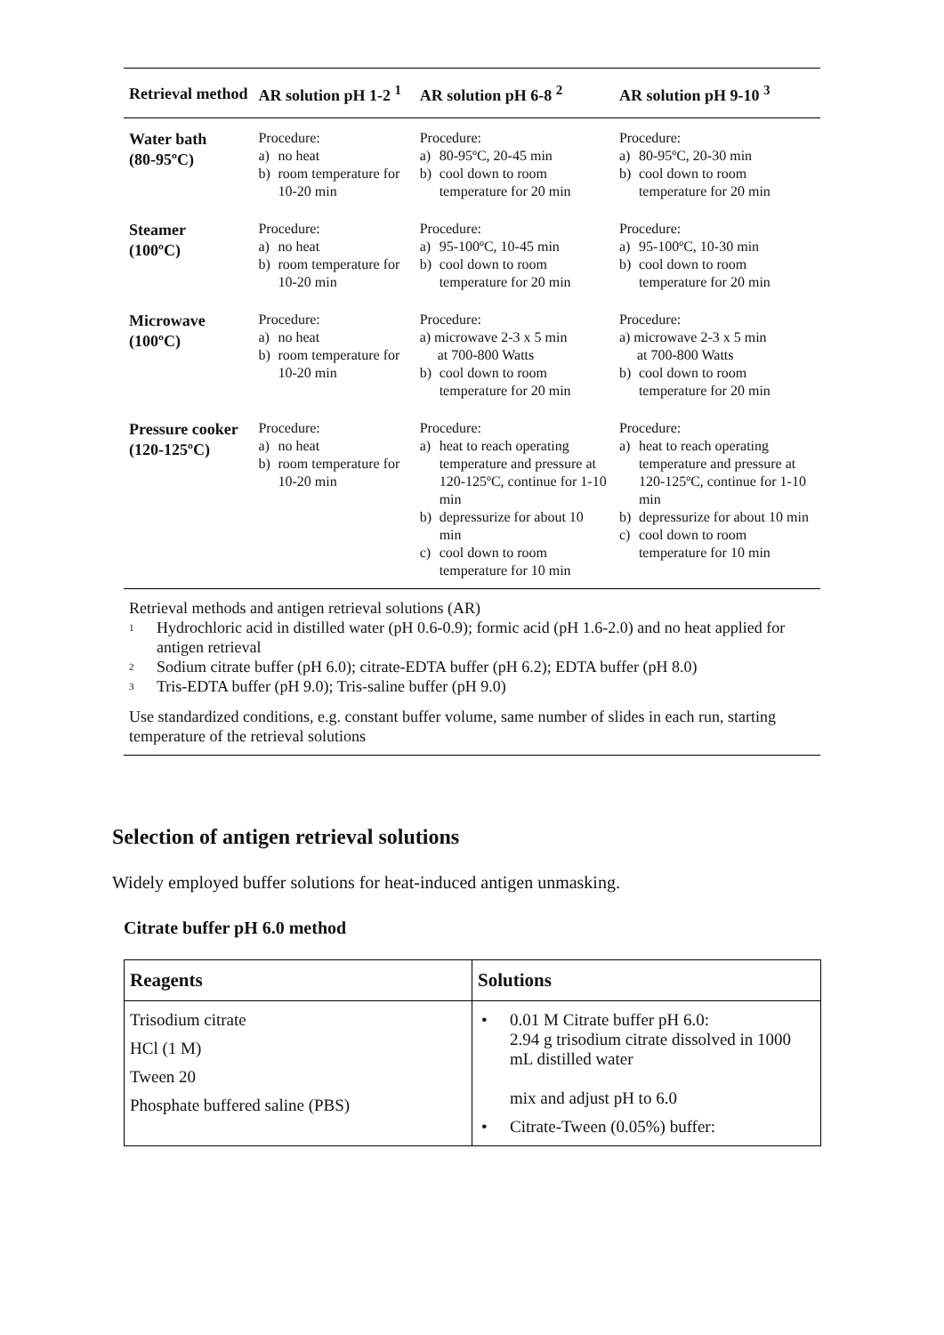| Retrieval method | AR solution pH 1-2 <sup>1</sup> | AR solution pH 6-8 <sup>2</sup> | AR solution pH 9-10 <sup>3</sup> |
| --- | --- | --- | --- |
| Water bath (80-95ºC) | Procedure: a) no heat b) room temperature for 10-20 min | Procedure: a) 80-95ºC, 20-45 min b) cool down to room temperature for 20 min | Procedure: a) 80-95ºC, 20-30 min b) cool down to room temperature for 20 min |
| Steamer (100ºC) | Procedure: a) no heat b) room temperature for 10-20 min | Procedure: a) 95-100ºC, 10-45 min b) cool down to room temperature for 20 min | Procedure: a) 95-100ºC, 10-30 min b) cool down to room temperature for 20 min |
| Microwave (100ºC) | Procedure: a) no heat b) room temperature for 10-20 min | Procedure: a) microwave 2-3 x 5 min at 700-800 Watts b) cool down to room temperature for 20 min | Procedure: a) microwave 2-3 x 5 min at 700-800 Watts b) cool down to room temperature for 20 min |
| Pressure cooker (120-125ºC) | Procedure: a) no heat b) room temperature for 10-20 min | Procedure: a) heat to reach operating temperature and pressure at 120-125ºC, continue for 1-10 min b) depressurize for about 10 min c) cool down to room temperature for 10 min | Procedure: a) heat to reach operating temperature and pressure at 120-125ºC, continue for 1-10 min b) depressurize for about 10 min c) cool down to room temperature for 10 min |
Retrieval methods and antigen retrieval solutions (AR)
<sup>1</sup> Hydrochloric acid in distilled water (pH 0.6-0.9); formic acid (pH 1.6-2.0) and no heat applied for antigen retrieval
<sup>2</sup> Sodium citrate buffer (pH 6.0); citrate-EDTA buffer (pH 6.2); EDTA buffer (pH 8.0)
<sup>3</sup> Tris-EDTA buffer (pH 9.0); Tris-saline buffer (pH 9.0)
Use standardized conditions, e.g. constant buffer volume, same number of slides in each run, starting temperature of the retrieval solutions
Selection of antigen retrieval solutions
Widely employed buffer solutions for heat-induced antigen unmasking.
Citrate buffer pH 6.0 method
| Reagents | Solutions |
| --- | --- |
| Trisodium citrate HCl (1 M) Tween 20 Phosphate buffered saline (PBS) | • 0.01 M Citrate buffer pH 6.0: 2.94 g trisodium citrate dissolved in 1000 mL distilled water mix and adjust pH to 6.0 • Citrate-Tween (0.05%) buffer: |